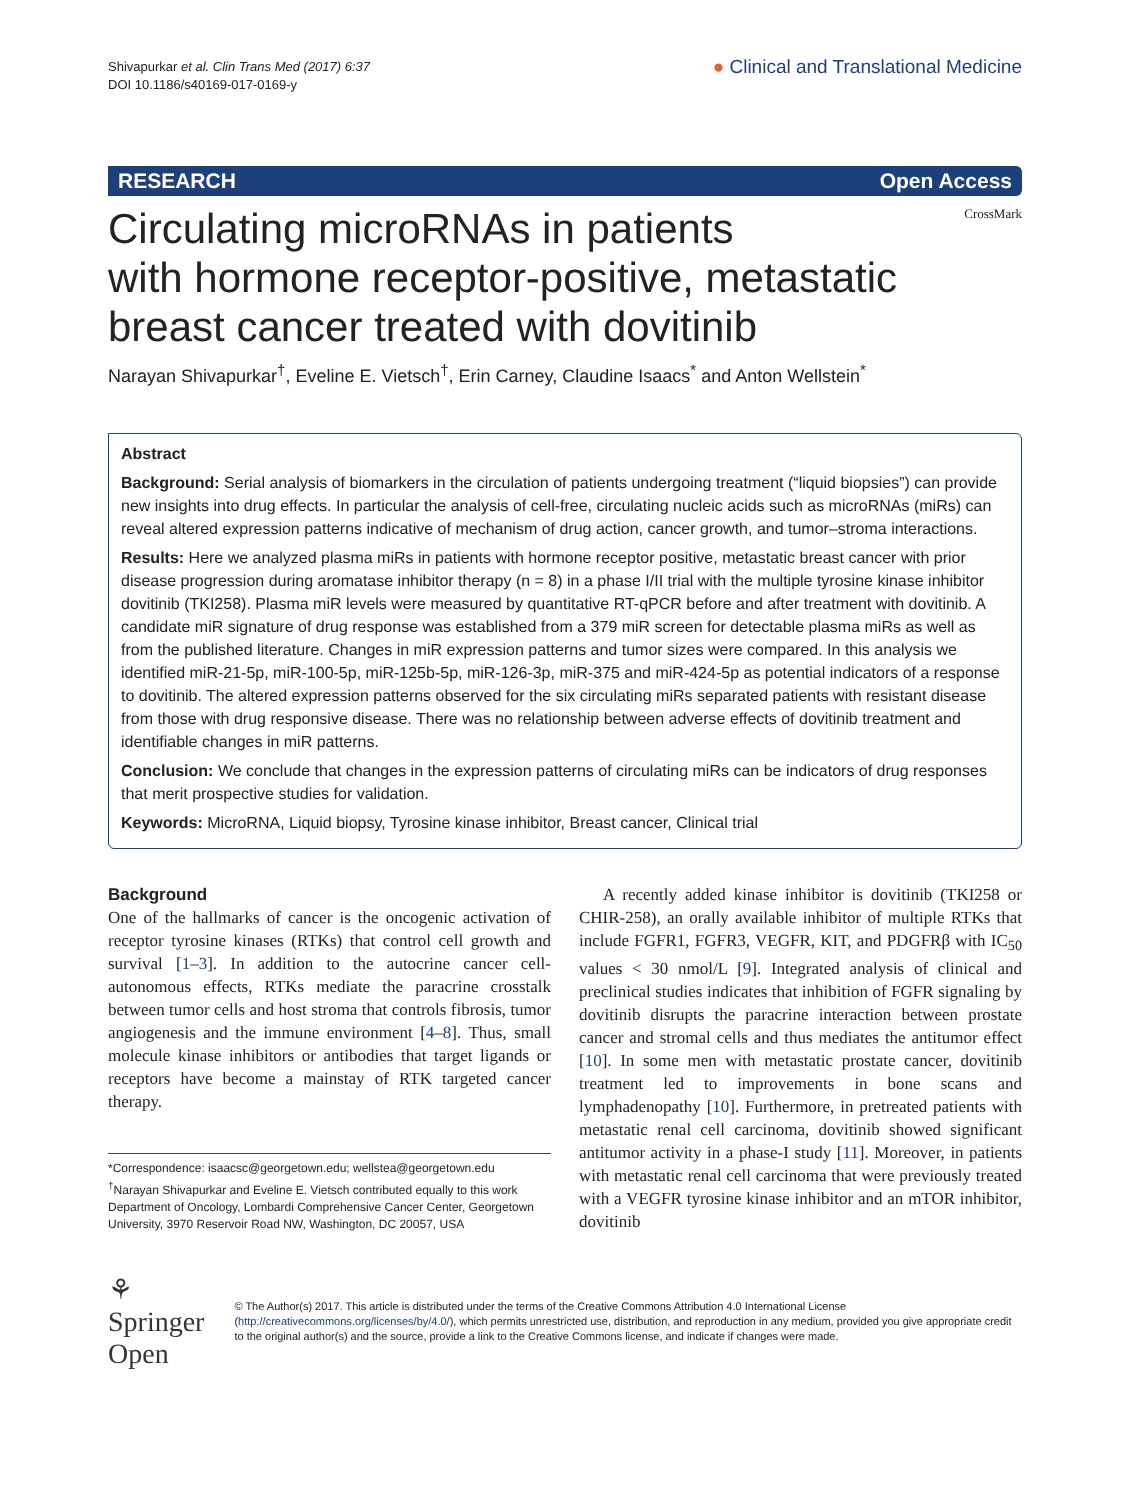Shivapurkar et al. Clin Trans Med (2017) 6:37
DOI 10.1186/s40169-017-0169-y
● Clinical and Translational Medicine
RESEARCH Open Access
CrossMark
Circulating microRNAs in patients
with hormone receptor-positive, metastatic
breast cancer treated with dovitinib
Narayan Shivapurkar<sup>†</sup>, Eveline E. Vietsch<sup>†</sup>, Erin Carney, Claudine Isaacs<sup>*</sup> and Anton Wellstein<sup>*</sup>
Abstract
Background: Serial analysis of biomarkers in the circulation of patients undergoing treatment (“liquid biopsies”) can provide new insights into drug effects. In particular the analysis of cell-free, circulating nucleic acids such as microRNAs (miRs) can reveal altered expression patterns indicative of mechanism of drug action, cancer growth, and tumor–stroma interactions.
Results: Here we analyzed plasma miRs in patients with hormone receptor positive, metastatic breast cancer with prior disease progression during aromatase inhibitor therapy (n = 8) in a phase I/II trial with the multiple tyrosine kinase inhibitor dovitinib (TKI258). Plasma miR levels were measured by quantitative RT-qPCR before and after treatment with dovitinib. A candidate miR signature of drug response was established from a 379 miR screen for detectable plasma miRs as well as from the published literature. Changes in miR expression patterns and tumor sizes were compared. In this analysis we identified miR-21-5p, miR-100-5p, miR-125b-5p, miR-126-3p, miR-375 and miR-424-5p as potential indicators of a response to dovitinib. The altered expression patterns observed for the six circulating miRs separated patients with resistant disease from those with drug responsive disease. There was no relationship between adverse effects of dovitinib treatment and identifiable changes in miR patterns.
Conclusion: We conclude that changes in the expression patterns of circulating miRs can be indicators of drug responses that merit prospective studies for validation.
Keywords: MicroRNA, Liquid biopsy, Tyrosine kinase inhibitor, Breast cancer, Clinical trial
Background
One of the hallmarks of cancer is the oncogenic activation of receptor tyrosine kinases (RTKs) that control cell growth and survival [1–3]. In addition to the autocrine cancer cell-autonomous effects, RTKs mediate the paracrine crosstalk between tumor cells and host stroma that controls fibrosis, tumor angiogenesis and the immune environment [4–8]. Thus, small molecule kinase inhibitors or antibodies that target ligands or receptors have become a mainstay of RTK targeted cancer therapy.
*Correspondence: isaacsc@georgetown.edu; wellstea@georgetown.edu
<sup>†</sup> Narayan Shivapurkar and Eveline E. Vietsch contributed equally to this work
Department of Oncology, Lombardi Comprehensive Cancer Center, Georgetown University, 3970 Reservoir Road NW, Washington, DC 20057, USA
A recently added kinase inhibitor is dovitinib (TKI258 or CHIR-258), an orally available inhibitor of multiple RTKs that include FGFR1, FGFR3, VEGFR, KIT, and PDGFRβ with IC<sub>50</sub> values < 30 nmol/L [9]. Integrated analysis of clinical and preclinical studies indicates that inhibition of FGFR signaling by dovitinib disrupts the paracrine interaction between prostate cancer and stromal cells and thus mediates the antitumor effect [10]. In some men with metastatic prostate cancer, dovitinib treatment led to improvements in bone scans and lymphadenopathy [10]. Furthermore, in pretreated patients with metastatic renal cell carcinoma, dovitinib showed significant antitumor activity in a phase-I study [11]. Moreover, in patients with metastatic renal cell carcinoma that were previously treated with a VEGFR tyrosine kinase inhibitor and an mTOR inhibitor, dovitinib
⚘ Springer Open
© The Author(s) 2017. This article is distributed under the terms of the Creative Commons Attribution 4.0 International License (http://creativecommons.org/licenses/by/4.0/), which permits unrestricted use, distribution, and reproduction in any medium, provided you give appropriate credit to the original author(s) and the source, provide a link to the Creative Commons license, and indicate if changes were made.